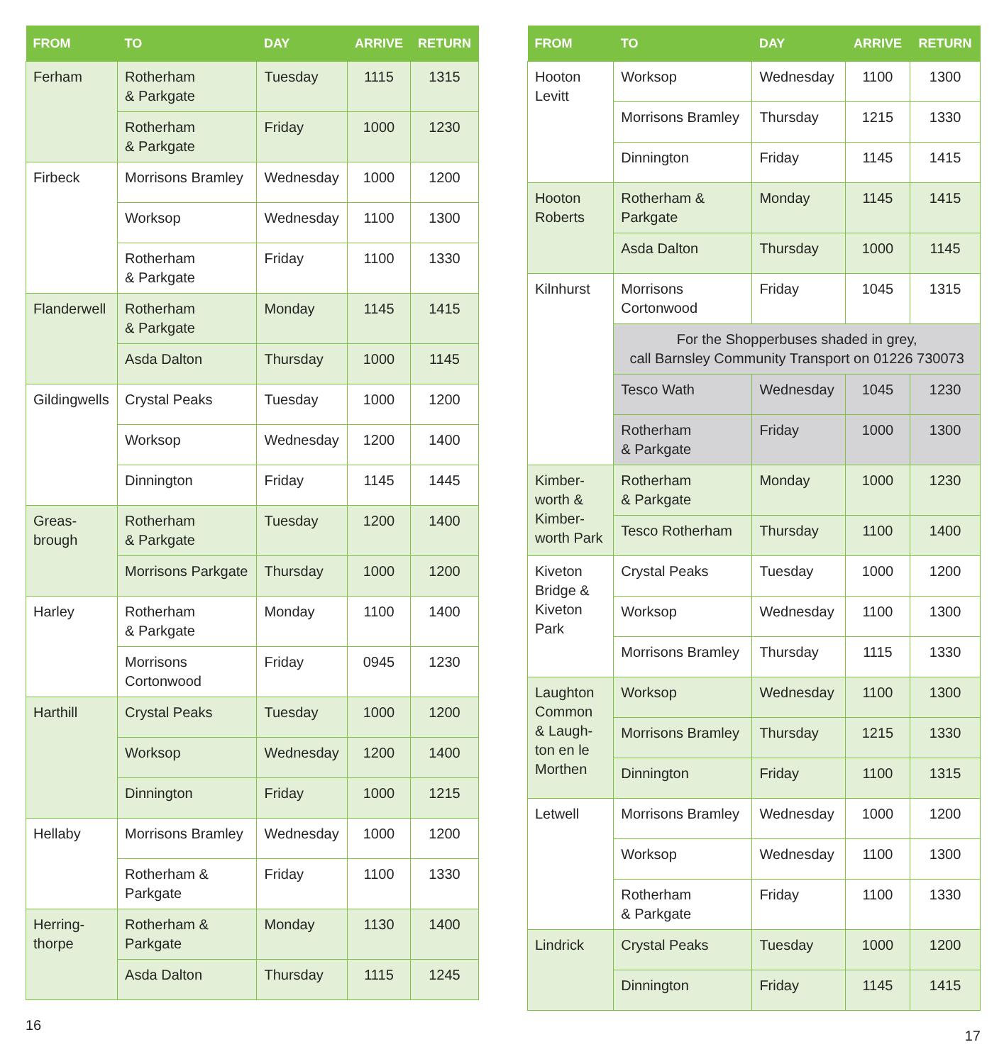| FROM | TO | DAY | ARRIVE | RETURN |
| --- | --- | --- | --- | --- |
| Ferham | Rotherham & Parkgate | Tuesday | 1115 | 1315 |
| | Rotherham & Parkgate | Friday | 1000 | 1230 |
| Firbeck | Morrisons Bramley | Wednesday | 1000 | 1200 |
| | Worksop | Wednesday | 1100 | 1300 |
| | Rotherham & Parkgate | Friday | 1100 | 1330 |
| Flanderwell | Rotherham & Parkgate | Monday | 1145 | 1415 |
| | Asda Dalton | Thursday | 1000 | 1145 |
| Gildingwells | Crystal Peaks | Tuesday | 1000 | 1200 |
| | Worksop | Wednesday | 1200 | 1400 |
| | Dinnington | Friday | 1145 | 1445 |
| Greas- brough | Rotherham & Parkgate | Tuesday | 1200 | 1400 |
| | Morrisons Parkgate | Thursday | 1000 | 1200 |
| Harley | Rotherham & Parkgate | Monday | 1100 | 1400 |
| | Morrisons Cortonwood | Friday | 0945 | 1230 |
| Harthill | Crystal Peaks | Tuesday | 1000 | 1200 |
| | Worksop | Wednesday | 1200 | 1400 |
| | Dinnington | Friday | 1000 | 1215 |
| Hellaby | Morrisons Bramley | Wednesday | 1000 | 1200 |
| | Rotherham & Parkgate | Friday | 1100 | 1330 |
| Herring- thorpe | Rotherham & Parkgate | Monday | 1130 | 1400 |
| | Asda Dalton | Thursday | 1115 | 1245 |
16
| FROM | TO | DAY | ARRIVE | RETURN |
| --- | --- | --- | --- | --- |
| Hooton Levitt | Worksop | Wednesday | 1100 | 1300 |
| | Morrisons Bramley | Thursday | 1215 | 1330 |
| | Dinnington | Friday | 1145 | 1415 |
| Hooton Roberts | Rotherham & Parkgate | Monday | 1145 | 1415 |
| | Asda Dalton | Thursday | 1000 | 1145 |
| Kilnhurst | Morrisons Cortonwood | Friday | 1045 | 1315 |
| | For the Shopperbuses shaded in grey, call Barnsley Community Transport on 01226 730073 | | | |
| | Tesco Wath | Wednesday | 1045 | 1230 |
| | Rotherham & Parkgate | Friday | 1000 | 1300 |
| Kimber- worth & Kimber- worth Park | Rotherham & Parkgate | Monday | 1000 | 1230 |
| | Tesco Rotherham | Thursday | 1100 | 1400 |
| Kiveton Bridge & Kiveton Park | Crystal Peaks | Tuesday | 1000 | 1200 |
| | Worksop | Wednesday | 1100 | 1300 |
| | Morrisons Bramley | Thursday | 1115 | 1330 |
| Laughton Common & Laugh- ton en le Morthen | Worksop | Wednesday | 1100 | 1300 |
| | Morrisons Bramley | Thursday | 1215 | 1330 |
| | Dinnington | Friday | 1100 | 1315 |
| Letwell | Morrisons Bramley | Wednesday | 1000 | 1200 |
| | Worksop | Wednesday | 1100 | 1300 |
| | Rotherham & Parkgate | Friday | 1100 | 1330 |
| Lindrick | Crystal Peaks | Tuesday | 1000 | 1200 |
| | Dinnington | Friday | 1145 | 1415 |
17